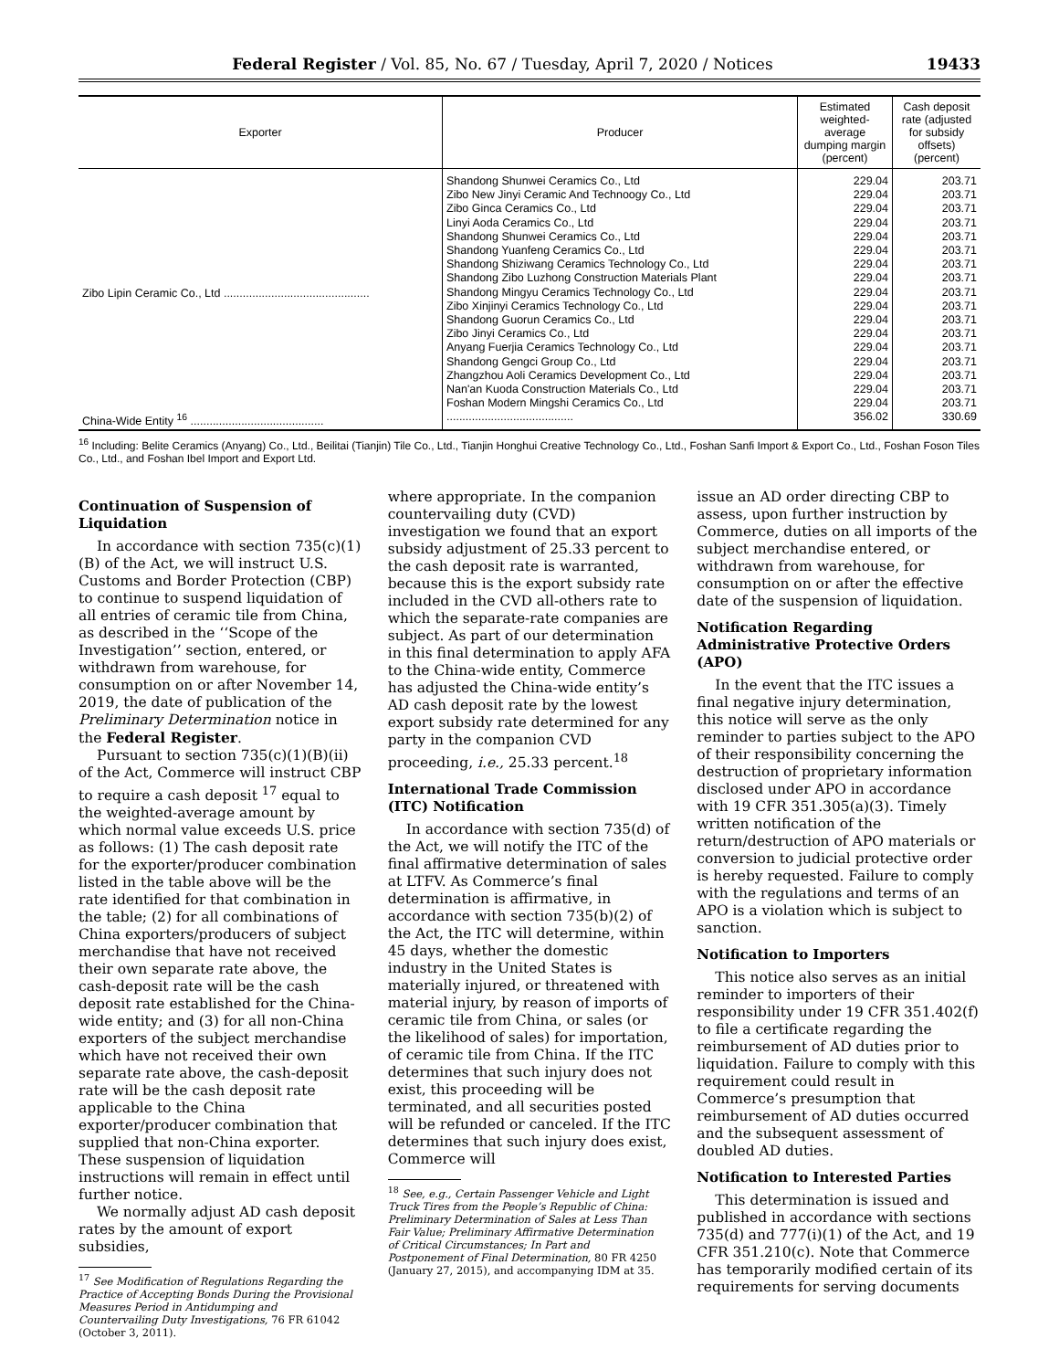Federal Register / Vol. 85, No. 67 / Tuesday, April 7, 2020 / Notices 19433
| Exporter | Producer | Estimated weighted-average dumping margin (percent) | Cash deposit rate (adjusted for subsidy offsets) (percent) |
| --- | --- | --- | --- |
| Zibo Lipin Ceramic Co., Ltd .............................................. | Shandong Shunwei Ceramics Co., Ltd Zibo New Jinyi Ceramic And Technoogy Co., Ltd Zibo Ginca Ceramics Co., Ltd Linyi Aoda Ceramics Co., Ltd Shandong Shunwei Ceramics Co., Ltd Shandong Yuanfeng Ceramics Co., Ltd Shandong Shiziwang Ceramics Technology Co., Ltd Shandong Zibo Luzhong Construction Materials Plant Shandong Mingyu Ceramics Technology Co., Ltd Zibo Xinjinyi Ceramics Technology Co., Ltd Shandong Guorun Ceramics Co., Ltd Zibo Jinyi Ceramics Co., Ltd Anyang Fuerjia Ceramics Technology Co., Ltd Shandong Gengci Group Co., Ltd Zhangzhou Aoli Ceramics Development Co., Ltd Nan'an Kuoda Construction Materials Co., Ltd Foshan Modern Mingshi Ceramics Co., Ltd | 229.04 229.04 229.04 229.04 229.04 229.04 229.04 229.04 229.04 229.04 229.04 229.04 229.04 229.04 229.04 229.04 229.04 | 203.71 203.71 203.71 203.71 203.71 203.71 203.71 203.71 203.71 203.71 203.71 203.71 203.71 203.71 203.71 203.71 203.71 |
| China-Wide Entity <sup>16</sup> .......................................... | ........................................ | 356.02 | 330.69 |
<sup>16</sup> Including: Belite Ceramics (Anyang) Co., Ltd., Beilitai (Tianjin) Tile Co., Ltd., Tianjin Honghui Creative Technology Co., Ltd., Foshan Sanfi Import & Export Co., Ltd., Foshan Foson Tiles Co., Ltd., and Foshan Ibel Import and Export Ltd.
Continuation of Suspension of Liquidation
In accordance with section 735(c)(1)(B) of the Act, we will instruct U.S. Customs and Border Protection (CBP) to continue to suspend liquidation of all entries of ceramic tile from China, as described in the ‘‘Scope of the Investigation’’ section, entered, or withdrawn from warehouse, for consumption on or after November 14, 2019, the date of publication of the Preliminary Determination notice in the Federal Register.
Pursuant to section 735(c)(1)(B)(ii) of the Act, Commerce will instruct CBP to require a cash deposit <sup>17</sup> equal to the weighted-average amount by which normal value exceeds U.S. price as follows: (1) The cash deposit rate for the exporter/producer combination listed in the table above will be the rate identified for that combination in the table; (2) for all combinations of China exporters/producers of subject merchandise that have not received their own separate rate above, the cash-deposit rate will be the cash deposit rate established for the China-wide entity; and (3) for all non-China exporters of the subject merchandise which have not received their own separate rate above, the cash-deposit rate will be the cash deposit rate applicable to the China exporter/producer combination that supplied that non-China exporter. These suspension of liquidation instructions will remain in effect until further notice.
We normally adjust AD cash deposit rates by the amount of export subsidies,
<sup>17</sup> See Modification of Regulations Regarding the Practice of Accepting Bonds During the Provisional Measures Period in Antidumping and Countervailing Duty Investigations, 76 FR 61042 (October 3, 2011).
where appropriate. In the companion countervailing duty (CVD) investigation we found that an export subsidy adjustment of 25.33 percent to the cash deposit rate is warranted, because this is the export subsidy rate included in the CVD all-others rate to which the separate-rate companies are subject. As part of our determination in this final determination to apply AFA to the China-wide entity, Commerce has adjusted the China-wide entity’s AD cash deposit rate by the lowest export subsidy rate determined for any party in the companion CVD proceeding, i.e., 25.33 percent.<sup>18</sup>
International Trade Commission (ITC) Notification
In accordance with section 735(d) of the Act, we will notify the ITC of the final affirmative determination of sales at LTFV. As Commerce’s final determination is affirmative, in accordance with section 735(b)(2) of the Act, the ITC will determine, within 45 days, whether the domestic industry in the United States is materially injured, or threatened with material injury, by reason of imports of ceramic tile from China, or sales (or the likelihood of sales) for importation, of ceramic tile from China. If the ITC determines that such injury does not exist, this proceeding will be terminated, and all securities posted will be refunded or canceled. If the ITC determines that such injury does exist, Commerce will
<sup>18</sup> See, e.g., Certain Passenger Vehicle and Light Truck Tires from the People’s Republic of China: Preliminary Determination of Sales at Less Than Fair Value; Preliminary Affirmative Determination of Critical Circumstances; In Part and Postponement of Final Determination, 80 FR 4250 (January 27, 2015), and accompanying IDM at 35.
issue an AD order directing CBP to assess, upon further instruction by Commerce, duties on all imports of the subject merchandise entered, or withdrawn from warehouse, for consumption on or after the effective date of the suspension of liquidation.
Notification Regarding Administrative Protective Orders (APO)
In the event that the ITC issues a final negative injury determination, this notice will serve as the only reminder to parties subject to the APO of their responsibility concerning the destruction of proprietary information disclosed under APO in accordance with 19 CFR 351.305(a)(3). Timely written notification of the return/destruction of APO materials or conversion to judicial protective order is hereby requested. Failure to comply with the regulations and terms of an APO is a violation which is subject to sanction.
Notification to Importers
This notice also serves as an initial reminder to importers of their responsibility under 19 CFR 351.402(f) to file a certificate regarding the reimbursement of AD duties prior to liquidation. Failure to comply with this requirement could result in Commerce’s presumption that reimbursement of AD duties occurred and the subsequent assessment of doubled AD duties.
Notification to Interested Parties
This determination is issued and published in accordance with sections 735(d) and 777(i)(1) of the Act, and 19 CFR 351.210(c). Note that Commerce has temporarily modified certain of its requirements for serving documents